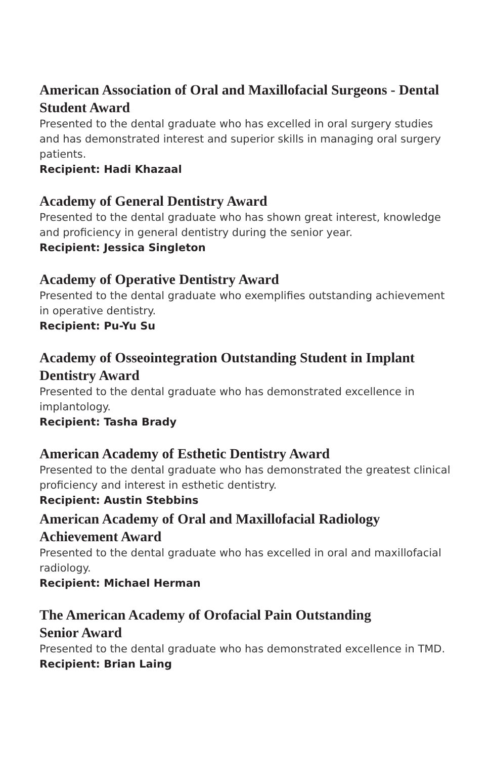American Association of Oral and Maxillofacial Surgeons - Dental Student Award
Presented to the dental graduate who has excelled in oral surgery studies and has demonstrated interest and superior skills in managing oral surgery patients.
Recipient: Hadi Khazaal
Academy of General Dentistry Award
Presented to the dental graduate who has shown great interest, knowledge and proficiency in general dentistry during the senior year.
Recipient: Jessica Singleton
Academy of Operative Dentistry Award
Presented to the dental graduate who exemplifies outstanding achievement in operative dentistry.
Recipient: Pu-Yu Su
Academy of Osseointegration Outstanding Student in Implant Dentistry Award
Presented to the dental graduate who has demonstrated excellence in implantology.
Recipient: Tasha Brady
American Academy of Esthetic Dentistry Award
Presented to the dental graduate who has demonstrated the greatest clinical proficiency and interest in esthetic dentistry.
Recipient: Austin Stebbins
American Academy of Oral and Maxillofacial Radiology Achievement Award
Presented to the dental graduate who has excelled in oral and maxillofacial radiology.
Recipient: Michael Herman
The American Academy of Orofacial Pain Outstanding
Senior Award
Presented to the dental graduate who has demonstrated excellence in TMD.
Recipient: Brian Laing